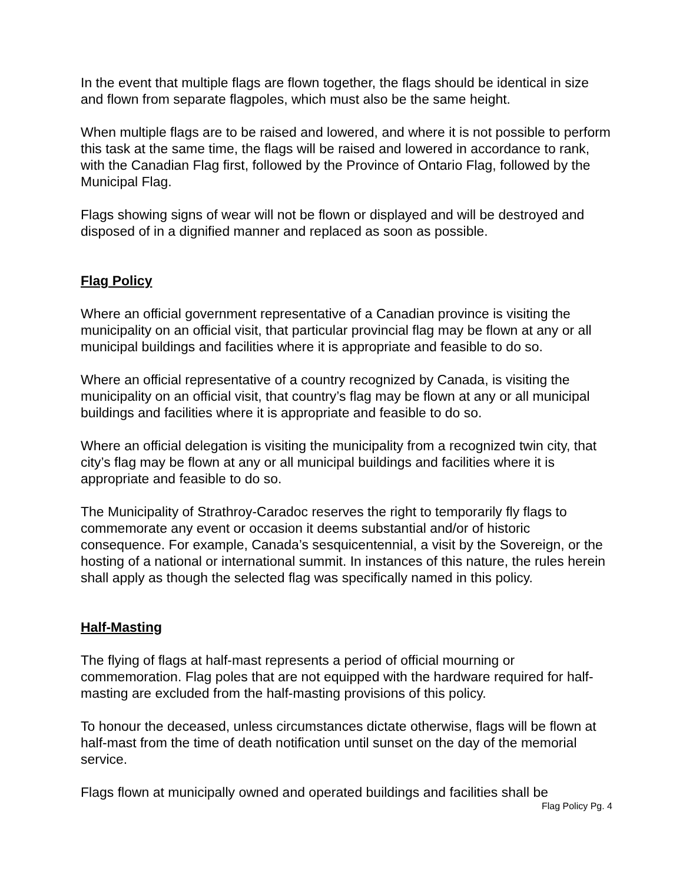In the event that multiple flags are flown together, the flags should be identical in size and flown from separate flagpoles, which must also be the same height.
When multiple flags are to be raised and lowered, and where it is not possible to perform this task at the same time, the flags will be raised and lowered in accordance to rank, with the Canadian Flag first, followed by the Province of Ontario Flag, followed by the Municipal Flag.
Flags showing signs of wear will not be flown or displayed and will be destroyed and disposed of in a dignified manner and replaced as soon as possible.
Flag Policy
Where an official government representative of a Canadian province is visiting the municipality on an official visit, that particular provincial flag may be flown at any or all municipal buildings and facilities where it is appropriate and feasible to do so.
Where an official representative of a country recognized by Canada, is visiting the municipality on an official visit, that country’s flag may be flown at any or all municipal buildings and facilities where it is appropriate and feasible to do so.
Where an official delegation is visiting the municipality from a recognized twin city, that city’s flag may be flown at any or all municipal buildings and facilities where it is appropriate and feasible to do so.
The Municipality of Strathroy-Caradoc reserves the right to temporarily fly flags to commemorate any event or occasion it deems substantial and/or of historic consequence. For example, Canada’s sesquicentennial, a visit by the Sovereign, or the hosting of a national or international summit. In instances of this nature, the rules herein shall apply as though the selected flag was specifically named in this policy.
Half-Masting
The flying of flags at half-mast represents a period of official mourning or commemoration. Flag poles that are not equipped with the hardware required for half-masting are excluded from the half-masting provisions of this policy.
To honour the deceased, unless circumstances dictate otherwise, flags will be flown at half-mast from the time of death notification until sunset on the day of the memorial service.
Flags flown at municipally owned and operated buildings and facilities shall be
Flag Policy Pg. 4